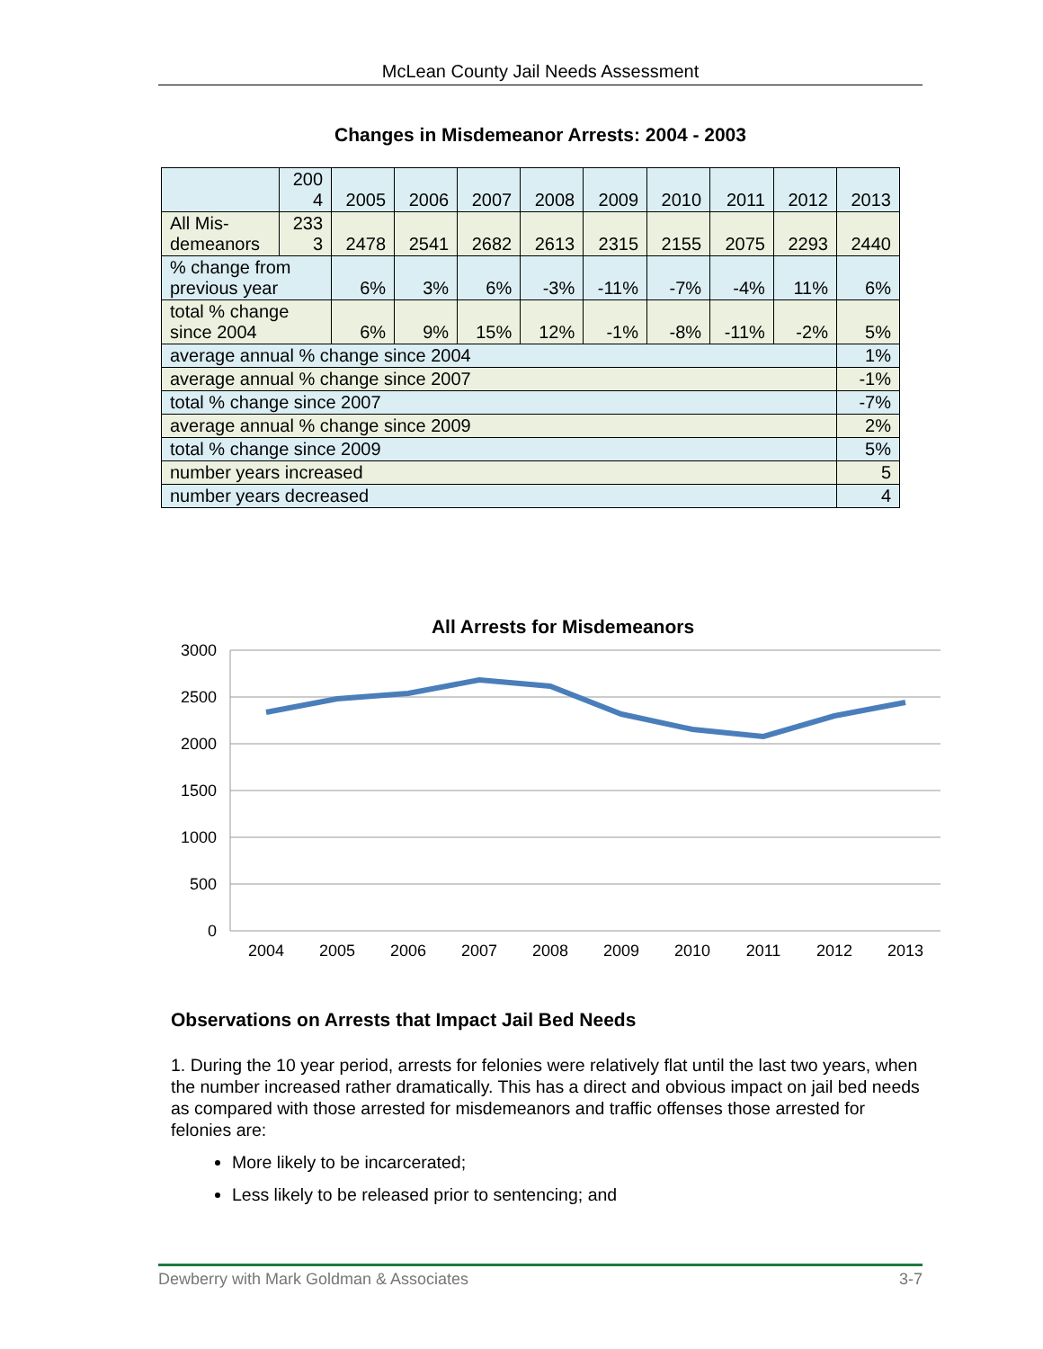McLean County Jail Needs Assessment
Changes in Misdemeanor Arrests: 2004 - 2003
| | 200 4 | 2005 | 2006 | 2007 | 2008 | 2009 | 2010 | 2011 | 2012 | 2013 |
| All Mis- demeanors | 233 3 | 2478 | 2541 | 2682 | 2613 | 2315 | 2155 | 2075 | 2293 | 2440 |
| % change from previous year | | 6% | 3% | 6% | -3% | -11% | -7% | -4% | 11% | 6% |
| total % change since 2004 | | 6% | 9% | 15% | 12% | -1% | -8% | -11% | -2% | 5% |
| average annual % change since 2004 | | | | | | | | | | 1% |
| average annual % change since 2007 | | | | | | | | | | -1% |
| total % change since 2007 | | | | | | | | | | -7% |
| average annual % change since 2009 | | | | | | | | | | 2% |
| total % change since 2009 | | | | | | | | | | 5% |
| number years increased | | | | | | | | | | 5 |
| number years decreased | | | | | | | | | | 4 |
All Arrests for Misdemeanors
3000
2500
2000
1500
1000
500
0
2004
2005
2006
2007
2008
2009
2010
2011
2012
2013
Observations on Arrests that Impact Jail Bed Needs
1. During the 10 year period, arrests for felonies were relatively flat until the last two years, when the number increased rather dramatically. This has a direct and obvious impact on jail bed needs as compared with those arrested for misdemeanors and traffic offenses those arrested for felonies are:
More likely to be incarcerated;
Less likely to be released prior to sentencing; and
Dewberry with Mark Goldman & Associates 3-7